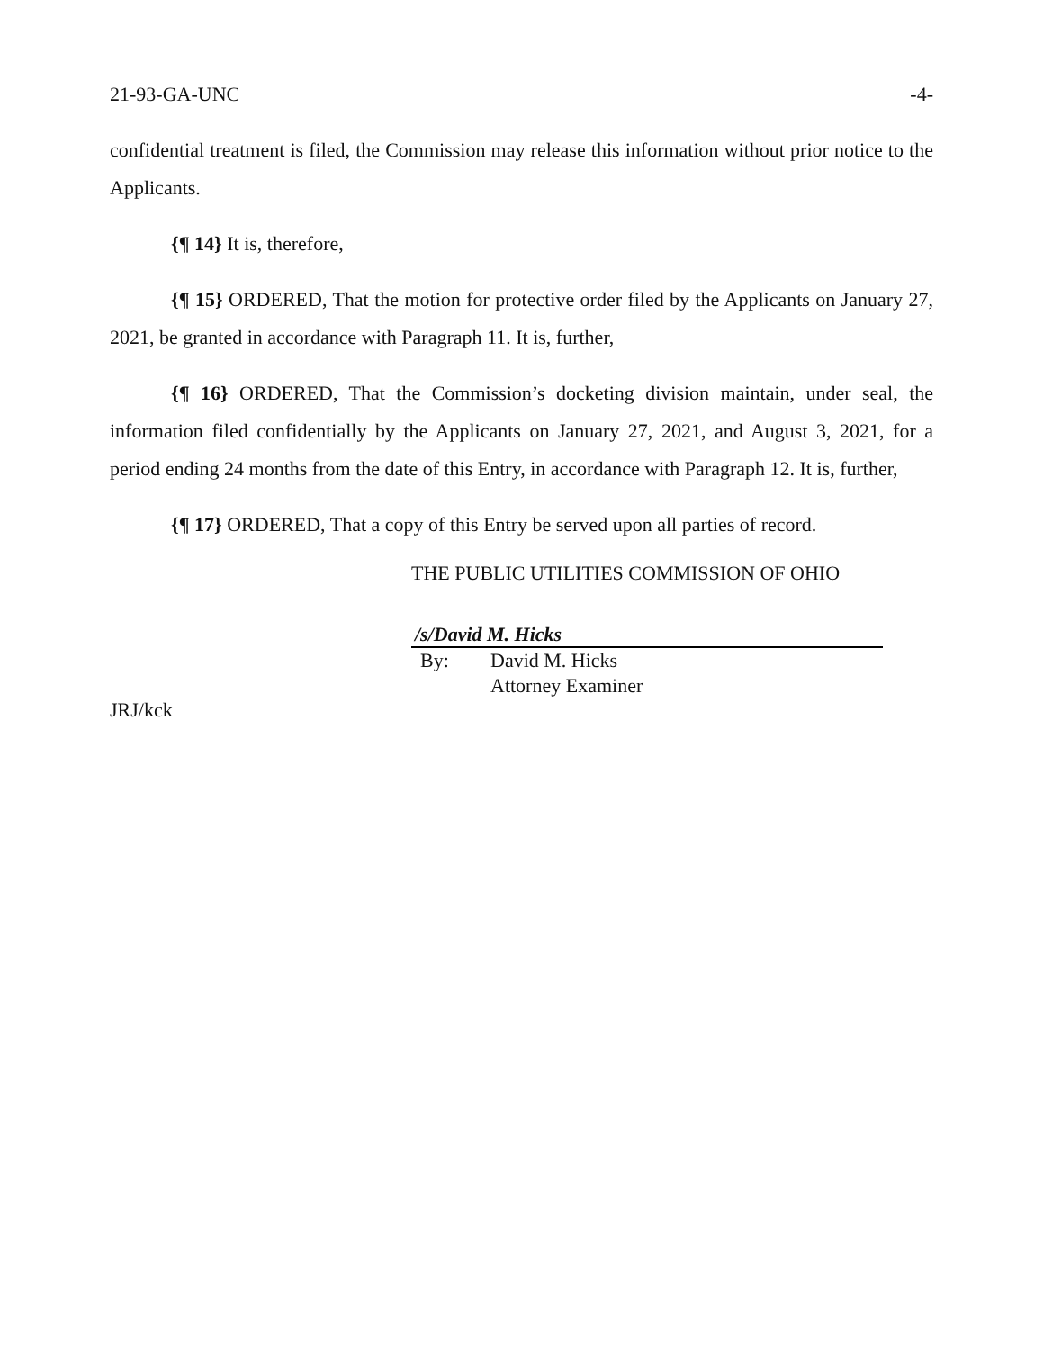21-93-GA-UNC -4-
confidential treatment is filed, the Commission may release this information without prior notice to the Applicants.
{¶ 14} It is, therefore,
{¶ 15} ORDERED, That the motion for protective order filed by the Applicants on January 27, 2021, be granted in accordance with Paragraph 11. It is, further,
{¶ 16} ORDERED, That the Commission’s docketing division maintain, under seal, the information filed confidentially by the Applicants on January 27, 2021, and August 3, 2021, for a period ending 24 months from the date of this Entry, in accordance with Paragraph 12. It is, further,
{¶ 17} ORDERED, That a copy of this Entry be served upon all parties of record.
THE PUBLIC UTILITIES COMMISSION OF OHIO
/s/David M. Hicks
By: David M. Hicks
Attorney Examiner
JRJ/kck